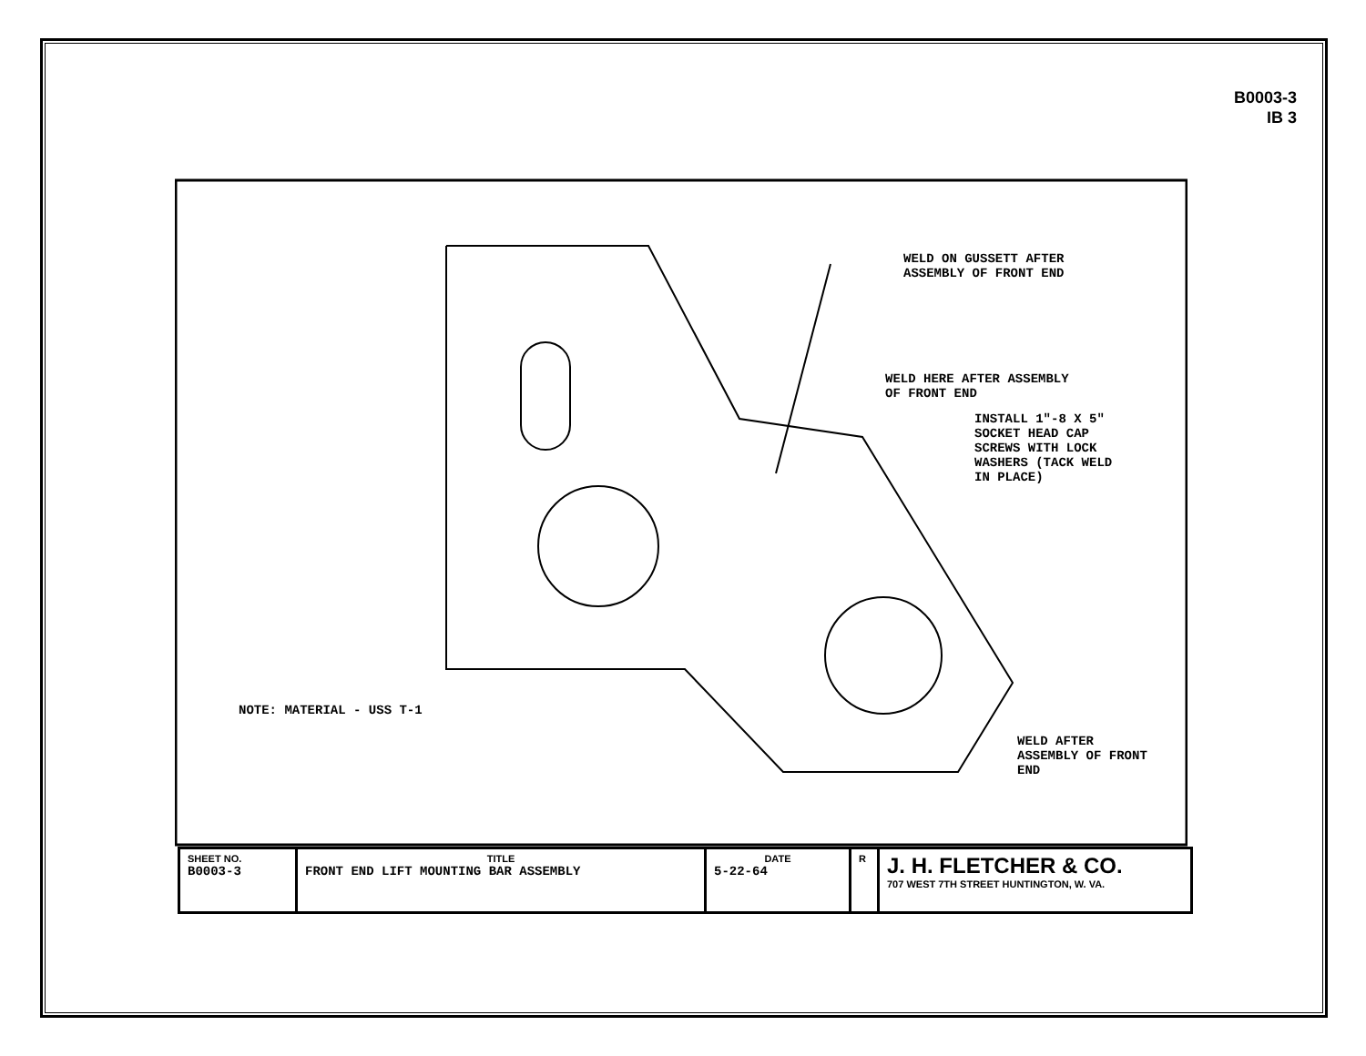B0003-3
IB 3
WELD ON GUSSETT AFTER
ASSEMBLY OF FRONT END
WELD HERE AFTER ASSEMBLY
OF FRONT END
INSTALL 1"-8 X 5"
SOCKET HEAD CAP
SCREWS WITH LOCK
WASHERS (TACK WELD
IN PLACE)
NOTE: MATERIAL - USS T-1
WELD AFTER
ASSEMBLY OF FRONT
END
| SHEET NO. B0003-3 | TITLE FRONT END LIFT MOUNTING BAR ASSEMBLY | DATE 5-22-64 | R | J. H. FLETCHER & CO. 707 WEST 7TH STREET HUNTINGTON, W. VA. |